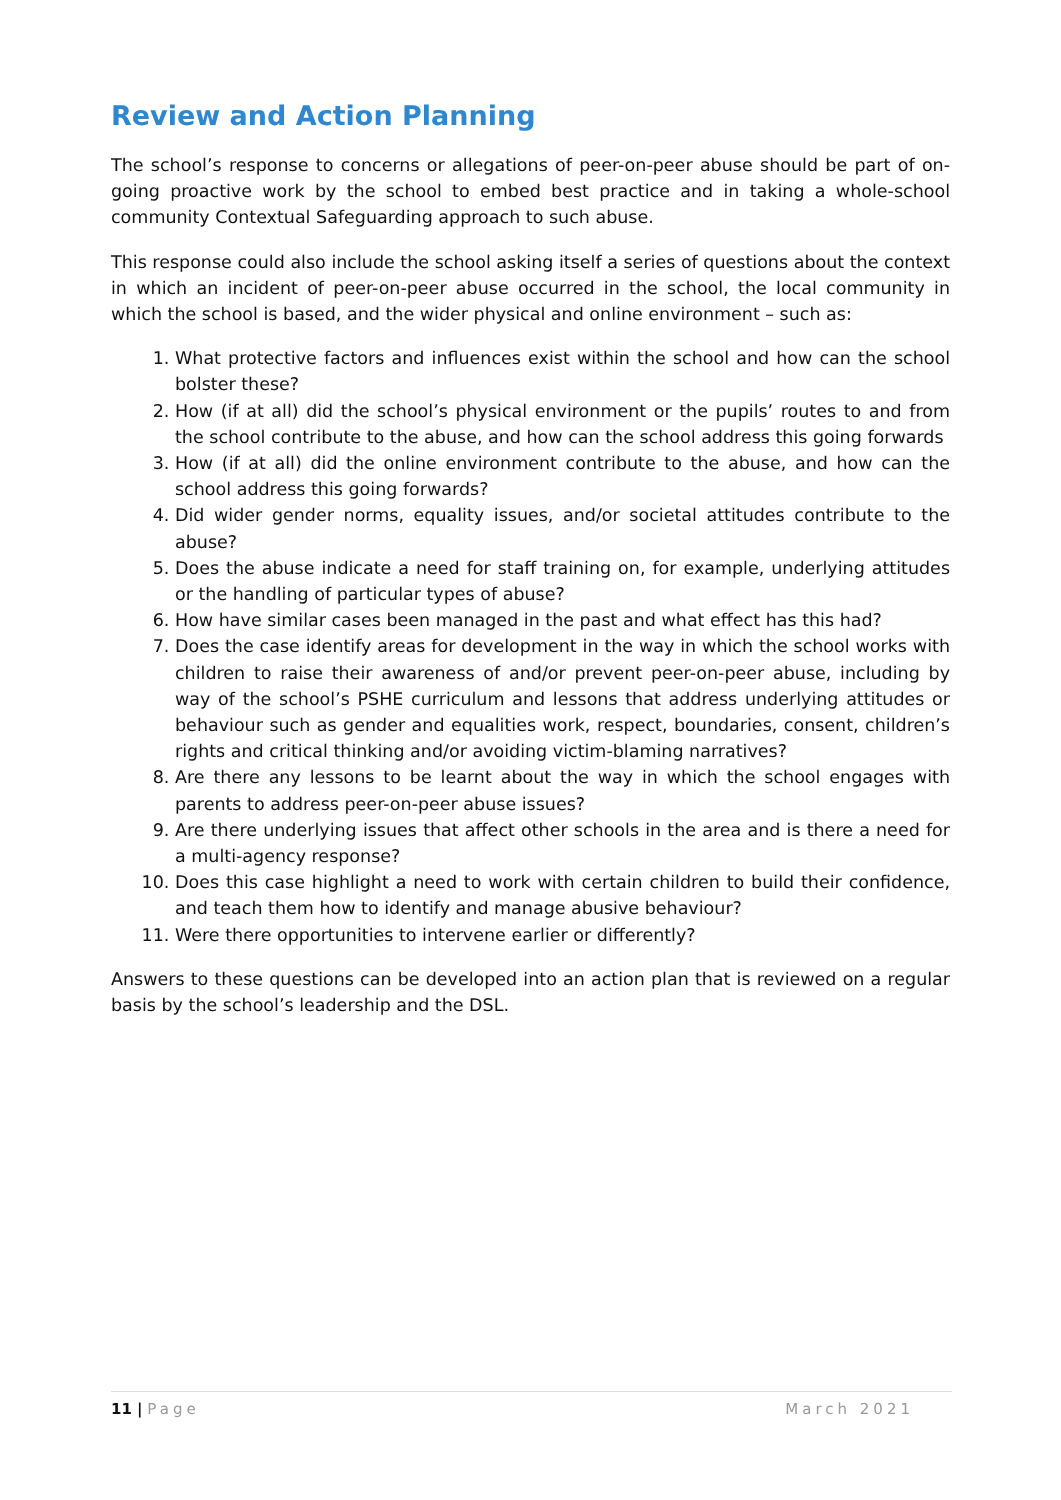Review and Action Planning
The school’s response to concerns or allegations of peer-on-peer abuse should be part of on-going proactive work by the school to embed best practice and in taking a whole-school community Contextual Safeguarding approach to such abuse.
This response could also include the school asking itself a series of questions about the context in which an incident of peer-on-peer abuse occurred in the school, the local community in which the school is based, and the wider physical and online environment – such as:
1. What protective factors and influences exist within the school and how can the school bolster these?
2. How (if at all) did the school’s physical environment or the pupils’ routes to and from the school contribute to the abuse, and how can the school address this going forwards
3. How (if at all) did the online environment contribute to the abuse, and how can the school address this going forwards?
4. Did wider gender norms, equality issues, and/or societal attitudes contribute to the abuse?
5. Does the abuse indicate a need for staff training on, for example, underlying attitudes or the handling of particular types of abuse?
6. How have similar cases been managed in the past and what effect has this had?
7. Does the case identify areas for development in the way in which the school works with children to raise their awareness of and/or prevent peer-on-peer abuse, including by way of the school’s PSHE curriculum and lessons that address underlying attitudes or behaviour such as gender and equalities work, respect, boundaries, consent, children’s rights and critical thinking and/or avoiding victim-blaming narratives?
8. Are there any lessons to be learnt about the way in which the school engages with parents to address peer-on-peer abuse issues?
9. Are there underlying issues that affect other schools in the area and is there a need for a multi-agency response?
10. Does this case highlight a need to work with certain children to build their confidence, and teach them how to identify and manage abusive behaviour?
11. Were there opportunities to intervene earlier or differently?
Answers to these questions can be developed into an action plan that is reviewed on a regular basis by the school’s leadership and the DSL.
11 | Page March 2021